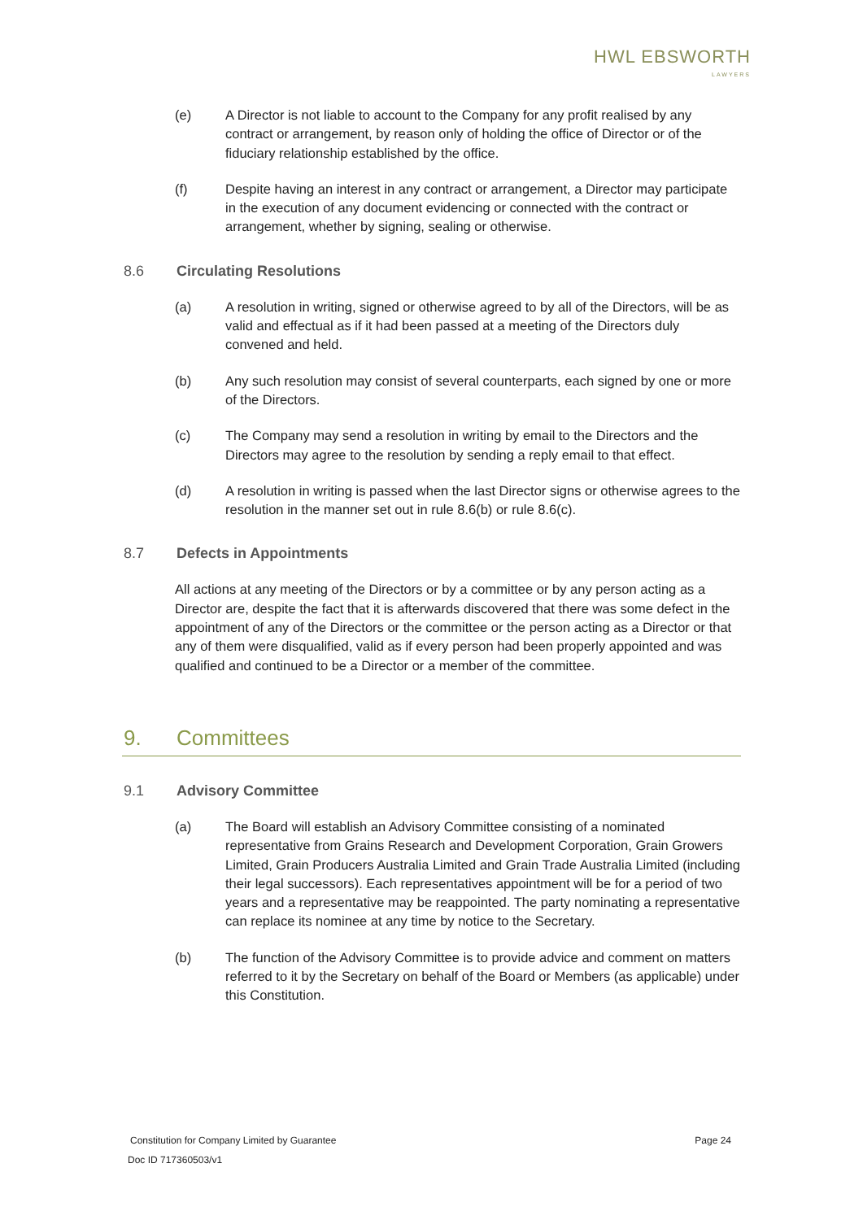HWL EBSWORTH
LAWYERS
(e) A Director is not liable to account to the Company for any profit realised by any contract or arrangement, by reason only of holding the office of Director or of the fiduciary relationship established by the office.
(f) Despite having an interest in any contract or arrangement, a Director may participate in the execution of any document evidencing or connected with the contract or arrangement, whether by signing, sealing or otherwise.
8.6 Circulating Resolutions
(a) A resolution in writing, signed or otherwise agreed to by all of the Directors, will be as valid and effectual as if it had been passed at a meeting of the Directors duly convened and held.
(b) Any such resolution may consist of several counterparts, each signed by one or more of the Directors.
(c) The Company may send a resolution in writing by email to the Directors and the Directors may agree to the resolution by sending a reply email to that effect.
(d) A resolution in writing is passed when the last Director signs or otherwise agrees to the resolution in the manner set out in rule 8.6(b) or rule 8.6(c).
8.7 Defects in Appointments
All actions at any meeting of the Directors or by a committee or by any person acting as a Director are, despite the fact that it is afterwards discovered that there was some defect in the appointment of any of the Directors or the committee or the person acting as a Director or that any of them were disqualified, valid as if every person had been properly appointed and was qualified and continued to be a Director or a member of the committee.
9. Committees
9.1 Advisory Committee
(a) The Board will establish an Advisory Committee consisting of a nominated representative from Grains Research and Development Corporation, Grain Growers Limited, Grain Producers Australia Limited and Grain Trade Australia Limited (including their legal successors). Each representatives appointment will be for a period of two years and a representative may be reappointed. The party nominating a representative can replace its nominee at any time by notice to the Secretary.
(b) The function of the Advisory Committee is to provide advice and comment on matters referred to it by the Secretary on behalf of the Board or Members (as applicable) under this Constitution.
Constitution for Company Limited by Guarantee Page 24
Doc ID 717360503/v1